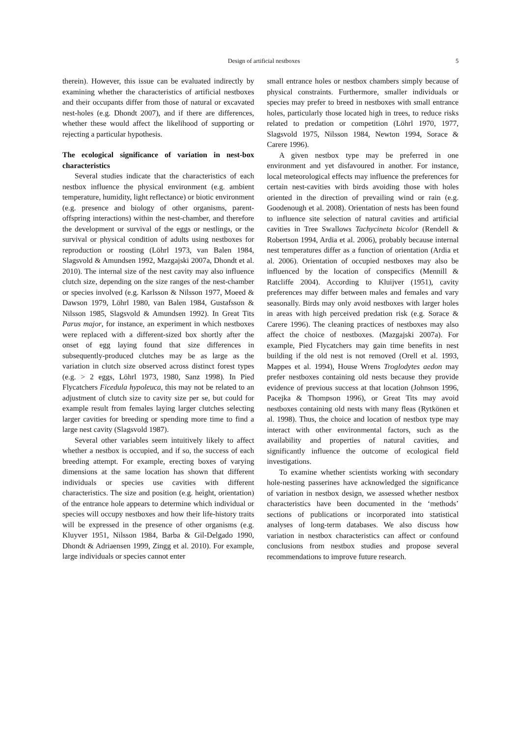Design of artificial nestboxes 5
therein). However, this issue can be evaluated indirectly by examining whether the characteristics of artificial nestboxes and their occupants differ from those of natural or excavated nest-holes (e.g. Dhondt 2007), and if there are differences, whether these would affect the likelihood of supporting or rejecting a particular hypothesis.
The ecological significance of variation in nest-box characteristics
Several studies indicate that the characteristics of each nestbox influence the physical environment (e.g. ambient temperature, humidity, light reflectance) or biotic environment (e.g. presence and biology of other organisms, parent-offspring interactions) within the nest-chamber, and therefore the development or survival of the eggs or nestlings, or the survival or physical condition of adults using nestboxes for reproduction or roosting (Löhrl 1973, van Balen 1984, Slagsvold & Amundsen 1992, Mazgajski 2007a, Dhondt et al. 2010). The internal size of the nest cavity may also influence clutch size, depending on the size ranges of the nest-chamber or species involved (e.g. Karlsson & Nilsson 1977, Moeed & Dawson 1979, Löhrl 1980, van Balen 1984, Gustafsson & Nilsson 1985, Slagsvold & Amundsen 1992). In Great Tits Parus major, for instance, an experiment in which nestboxes were replaced with a different-sized box shortly after the onset of egg laying found that size differences in subsequently-produced clutches may be as large as the variation in clutch size observed across distinct forest types (e.g. > 2 eggs, Löhrl 1973, 1980, Sanz 1998). In Pied Flycatchers Ficedula hypoleuca, this may not be related to an adjustment of clutch size to cavity size per se, but could for example result from females laying larger clutches selecting larger cavities for breeding or spending more time to find a large nest cavity (Slagsvold 1987).
Several other variables seem intuitively likely to affect whether a nestbox is occupied, and if so, the success of each breeding attempt. For example, erecting boxes of varying dimensions at the same location has shown that different individuals or species use cavities with different characteristics. The size and position (e.g. height, orientation) of the entrance hole appears to determine which individual or species will occupy nestboxes and how their life-history traits will be expressed in the presence of other organisms (e.g. Kluyver 1951, Nilsson 1984, Barba & Gil-Delgado 1990, Dhondt & Adriaensen 1999, Zingg et al. 2010). For example, large individuals or species cannot enter
small entrance holes or nestbox chambers simply because of physical constraints. Furthermore, smaller individuals or species may prefer to breed in nestboxes with small entrance holes, particularly those located high in trees, to reduce risks related to predation or competition (Löhrl 1970, 1977, Slagsvold 1975, Nilsson 1984, Newton 1994, Sorace & Carere 1996).
A given nestbox type may be preferred in one environment and yet disfavoured in another. For instance, local meteorological effects may influence the preferences for certain nest-cavities with birds avoiding those with holes oriented in the direction of prevailing wind or rain (e.g. Goodenough et al. 2008). Orientation of nests has been found to influence site selection of natural cavities and artificial cavities in Tree Swallows Tachycineta bicolor (Rendell & Robertson 1994, Ardia et al. 2006), probably because internal nest temperatures differ as a function of orientation (Ardia et al. 2006). Orientation of occupied nestboxes may also be influenced by the location of conspecifics (Mennill & Ratcliffe 2004). According to Kluijver (1951), cavity preferences may differ between males and females and vary seasonally. Birds may only avoid nestboxes with larger holes in areas with high perceived predation risk (e.g. Sorace & Carere 1996). The cleaning practices of nestboxes may also affect the choice of nestboxes. (Mazgajski 2007a). For example, Pied Flycatchers may gain time benefits in nest building if the old nest is not removed (Orell et al. 1993, Mappes et al. 1994), House Wrens Troglodytes aedon may prefer nestboxes containing old nests because they provide evidence of previous success at that location (Johnson 1996, Pacejka & Thompson 1996), or Great Tits may avoid nestboxes containing old nests with many fleas (Rytkönen et al. 1998). Thus, the choice and location of nestbox type may interact with other environmental factors, such as the availability and properties of natural cavities, and significantly influence the outcome of ecological field investigations.
To examine whether scientists working with secondary hole-nesting passerines have acknowledged the significance of variation in nestbox design, we assessed whether nestbox characteristics have been documented in the ‘methods’ sections of publications or incorporated into statistical analyses of long-term databases. We also discuss how variation in nestbox characteristics can affect or confound conclusions from nestbox studies and propose several recommendations to improve future research.